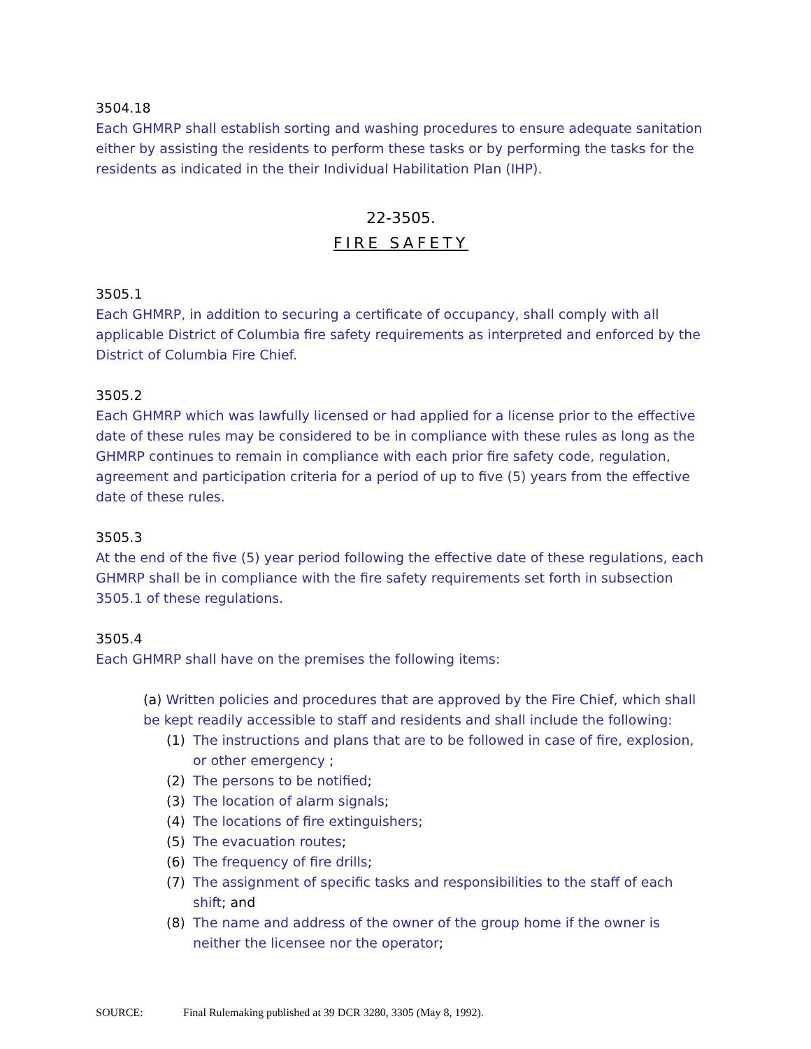3504.18
Each GHMRP shall establish sorting and washing procedures to ensure adequate sanitation either by assisting the residents to perform these tasks or by performing the tasks for the residents as indicated in the their Individual Habilitation Plan (IHP).
22-3505.
FIRE SAFETY
3505.1
Each GHMRP, in addition to securing a certificate of occupancy, shall comply with all applicable District of Columbia fire safety requirements as interpreted and enforced by the District of Columbia Fire Chief.
3505.2
Each GHMRP which was lawfully licensed or had applied for a license prior to the effective date of these rules may be considered to be in compliance with these rules as long as the GHMRP continues to remain in compliance with each prior fire safety code, regulation, agreement and participation criteria for a period of up to five (5) years from the effective date of these rules.
3505.3
At the end of the five (5) year period following the effective date of these regulations, each GHMRP shall be in compliance with the fire safety requirements set forth in subsection 3505.1 of these regulations.
3505.4
Each GHMRP shall have on the premises the following items:
(a) Written policies and procedures that are approved by the Fire Chief, which shall be kept readily accessible to staff and residents and shall include the following:
(1) The instructions and plans that are to be followed in case of fire, explosion, or other emergency ;
(2) The persons to be notified;
(3) The location of alarm signals;
(4) The locations of fire extinguishers;
(5) The evacuation routes;
(6) The frequency of fire drills;
(7) The assignment of specific tasks and responsibilities to the staff of each shift; and
(8) The name and address of the owner of the group home if the owner is neither the licensee nor the operator;
SOURCE: Final Rulemaking published at 39 DCR 3280, 3305 (May 8, 1992).